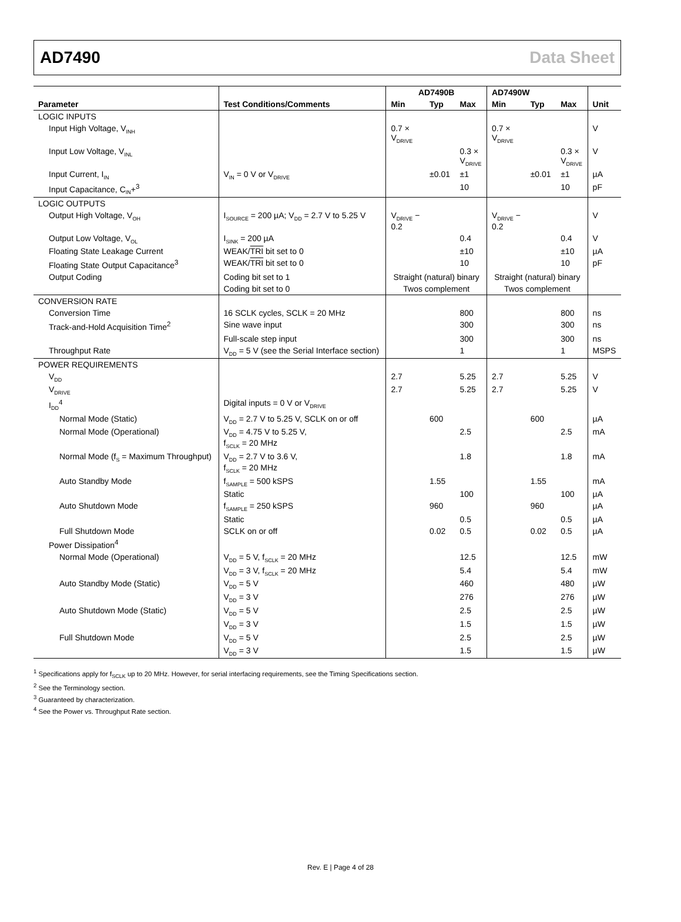AD7490 Data Sheet
| | | AD7490B | | | AD7490W | | | |
| --- | --- | --- | --- | --- | --- | --- | --- | --- |
| Parameter | Test Conditions/Comments | Min | Typ | Max | Min | Typ | Max | Unit |
| LOGIC INPUTS | | | | | | | | |
| Input High Voltage, V<sub>INH</sub> | | 0.7 × V<sub>DRIVE</sub> | | | 0.7 × V<sub>DRIVE</sub> | | | V |
| Input Low Voltage, V<sub>INL</sub> | | | | 0.3 × V<sub>DRIVE</sub> | | | 0.3 × V<sub>DRIVE</sub> | V |
| Input Current, I<sub>IN</sub> | V<sub>IN</sub> = 0 V or V<sub>DRIVE</sub> | | ±0.01 | ±1 | | ±0.01 | ±1 | µA |
| Input Capacitance, C<sub>IN</sub>+<sup>3</sup> | | | | 10 | | | 10 | pF |
| LOGIC OUTPUTS | | | | | | | | |
| Output High Voltage, V<sub>OH</sub> | I<sub>SOURCE</sub> = 200 µA; V<sub>DD</sub> = 2.7 V to 5.25 V | V<sub>DRIVE</sub> − 0.2 | | | V<sub>DRIVE</sub> − 0.2 | | | V |
| Output Low Voltage, V<sub>OL</sub> | I<sub>SINK</sub> = 200 µA | | | 0.4 | | | 0.4 | V |
| Floating State Leakage Current | WEAK/ TRI bit set to 0 | | | ±10 | | | ±10 | µA |
| Floating State Output Capacitance<sup>3</sup> | WEAK/ TRI bit set to 0 | | | 10 | | | 10 | pF |
| Output Coding | Coding bit set to 1 | Straight (natural) binary | | | Straight (natural) binary | | | |
| | Coding bit set to 0 | Twos complement | | | Twos complement | | | |
| CONVERSION RATE | | | | | | | | |
| Conversion Time | 16 SCLK cycles, SCLK = 20 MHz | | | 800 | | | 800 | ns |
| Track-and-Hold Acquisition Time<sup>2</sup> | Sine wave input | | | 300 | | | 300 | ns |
| | Full-scale step input | | | 300 | | | 300 | ns |
| Throughput Rate | V<sub>DD</sub> = 5 V (see the Serial Interface section) | | | 1 | | | 1 | MSPS |
| POWER REQUIREMENTS | | | | | | | | |
| V<sub>DD</sub> | | 2.7 | | 5.25 | 2.7 | | 5.25 | V |
| V<sub>DRIVE</sub> | | 2.7 | | 5.25 | 2.7 | | 5.25 | V |
| I<sub>DD</sub><sup>4</sup> | Digital inputs = 0 V or V<sub>DRIVE</sub> | | | | | | | |
| Normal Mode (Static) | V<sub>DD</sub> = 2.7 V to 5.25 V, SCLK on or off | | 600 | | | 600 | | µA |
| Normal Mode (Operational) | V<sub>DD</sub> = 4.75 V to 5.25 V, f<sub>SCLK</sub> = 20 MHz | | | 2.5 | | | 2.5 | mA |
| Normal Mode (f<sub>S</sub> = Maximum Throughput) | V<sub>DD</sub> = 2.7 V to 3.6 V, f<sub>SCLK</sub> = 20 MHz | | | 1.8 | | | 1.8 | mA |
| Auto Standby Mode | f<sub>SAMPLE</sub> = 500 kSPS | | 1.55 | | | 1.55 | | mA |
| | Static | | | 100 | | | 100 | µA |
| Auto Shutdown Mode | f<sub>SAMPLE</sub> = 250 kSPS | | 960 | | | 960 | | µA |
| | Static | | | 0.5 | | | 0.5 | µA |
| Full Shutdown Mode | SCLK on or off | | 0.02 | 0.5 | | 0.02 | 0.5 | µA |
| Power Dissipation<sup>4</sup> | | | | | | | | |
| Normal Mode (Operational) | V<sub>DD</sub> = 5 V, f<sub>SCLK</sub> = 20 MHz | | | 12.5 | | | 12.5 | mW |
| | V<sub>DD</sub> = 3 V, f<sub>SCLK</sub> = 20 MHz | | | 5.4 | | | 5.4 | mW |
| Auto Standby Mode (Static) | V<sub>DD</sub> = 5 V | | | 460 | | | 480 | µW |
| | V<sub>DD</sub> = 3 V | | | 276 | | | 276 | µW |
| Auto Shutdown Mode (Static) | V<sub>DD</sub> = 5 V | | | 2.5 | | | 2.5 | µW |
| | V<sub>DD</sub> = 3 V | | | 1.5 | | | 1.5 | µW |
| Full Shutdown Mode | V<sub>DD</sub> = 5 V | | | 2.5 | | | 2.5 | µW |
| | V<sub>DD</sub> = 3 V | | | 1.5 | | | 1.5 | µW |
<sup>1</sup> Specifications apply for f<sub>SCLK</sub> up to 20 MHz. However, for serial interfacing requirements, see the Timing Specifications section.
<sup>2</sup> See the Terminology section.
<sup>3</sup> Guaranteed by characterization.
<sup>4</sup> See the Power vs. Throughput Rate section.
Rev. E | Page 4 of 28